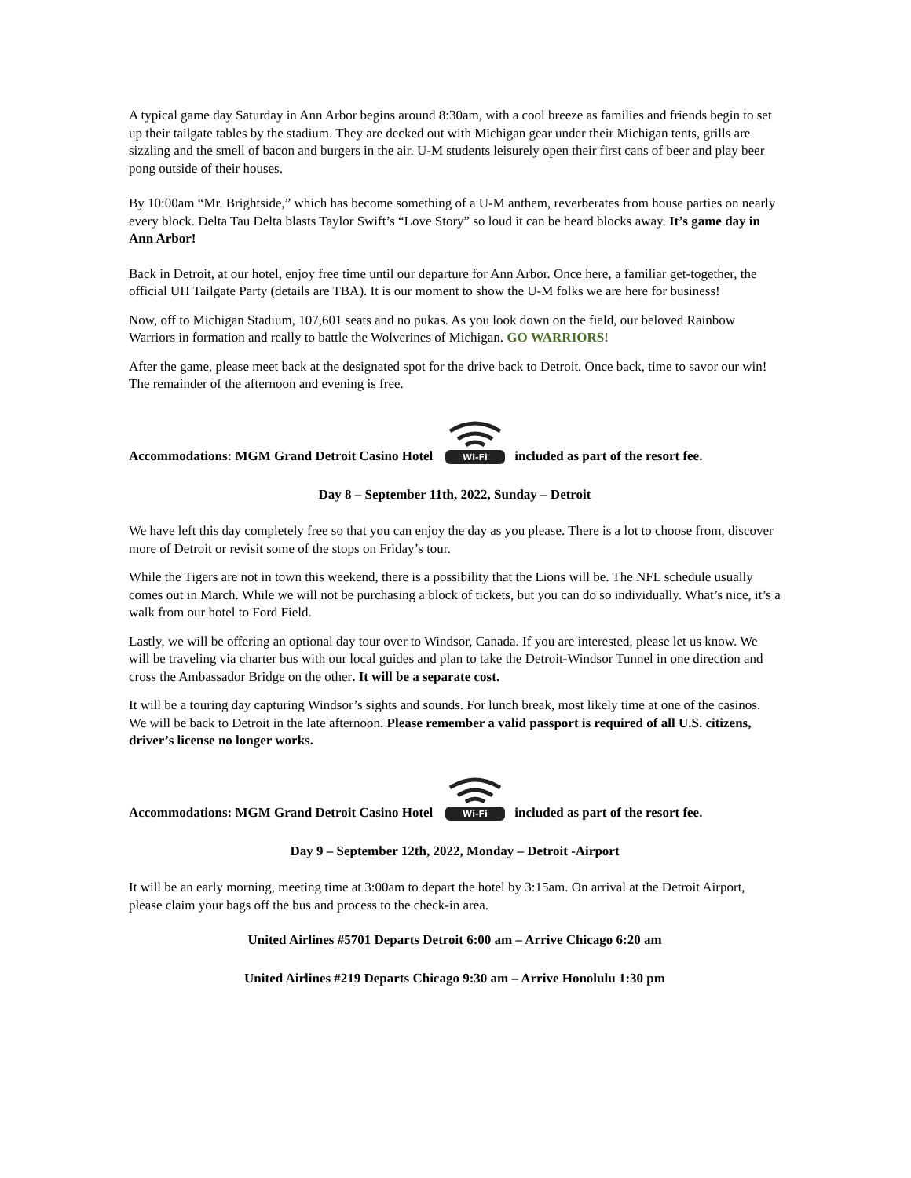A typical game day Saturday in Ann Arbor begins around 8:30am, with a cool breeze as families and friends begin to set up their tailgate tables by the stadium. They are decked out with Michigan gear under their Michigan tents, grills are sizzling and the smell of bacon and burgers in the air. U-M students leisurely open their first cans of beer and play beer pong outside of their houses.
By 10:00am “Mr. Brightside,” which has become something of a U-M anthem, reverberates from house parties on nearly every block. Delta Tau Delta blasts Taylor Swift’s “Love Story” so loud it can be heard blocks away. It’s game day in Ann Arbor!
Back in Detroit, at our hotel, enjoy free time until our departure for Ann Arbor. Once here, a familiar get-together, the official UH Tailgate Party (details are TBA). It is our moment to show the U-M folks we are here for business!
Now, off to Michigan Stadium, 107,601 seats and no pukas. As you look down on the field, our beloved Rainbow Warriors in formation and really to battle the Wolverines of Michigan. GO WARRIORS!
After the game, please meet back at the designated spot for the drive back to Detroit. Once back, time to savor our win! The remainder of the afternoon and evening is free.
Accommodations: MGM Grand Detroit Casino Hotel
Wi-Fi
included as part of the resort fee.
Day 8 – September 11th, 2022, Sunday – Detroit
We have left this day completely free so that you can enjoy the day as you please. There is a lot to choose from, discover more of Detroit or revisit some of the stops on Friday’s tour.
While the Tigers are not in town this weekend, there is a possibility that the Lions will be. The NFL schedule usually comes out in March. While we will not be purchasing a block of tickets, but you can do so individually. What’s nice, it’s a walk from our hotel to Ford Field.
Lastly, we will be offering an optional day tour over to Windsor, Canada. If you are interested, please let us know. We will be traveling via charter bus with our local guides and plan to take the Detroit-Windsor Tunnel in one direction and cross the Ambassador Bridge on the other. It will be a separate cost.
It will be a touring day capturing Windsor’s sights and sounds. For lunch break, most likely time at one of the casinos. We will be back to Detroit in the late afternoon. Please remember a valid passport is required of all U.S. citizens, driver’s license no longer works.
Accommodations: MGM Grand Detroit Casino Hotel
Wi-Fi
included as part of the resort fee.
Day 9 – September 12th, 2022, Monday – Detroit -Airport
It will be an early morning, meeting time at 3:00am to depart the hotel by 3:15am. On arrival at the Detroit Airport, please claim your bags off the bus and process to the check-in area.
United Airlines #5701 Departs Detroit 6:00 am – Arrive Chicago 6:20 am
United Airlines #219 Departs Chicago 9:30 am – Arrive Honolulu 1:30 pm